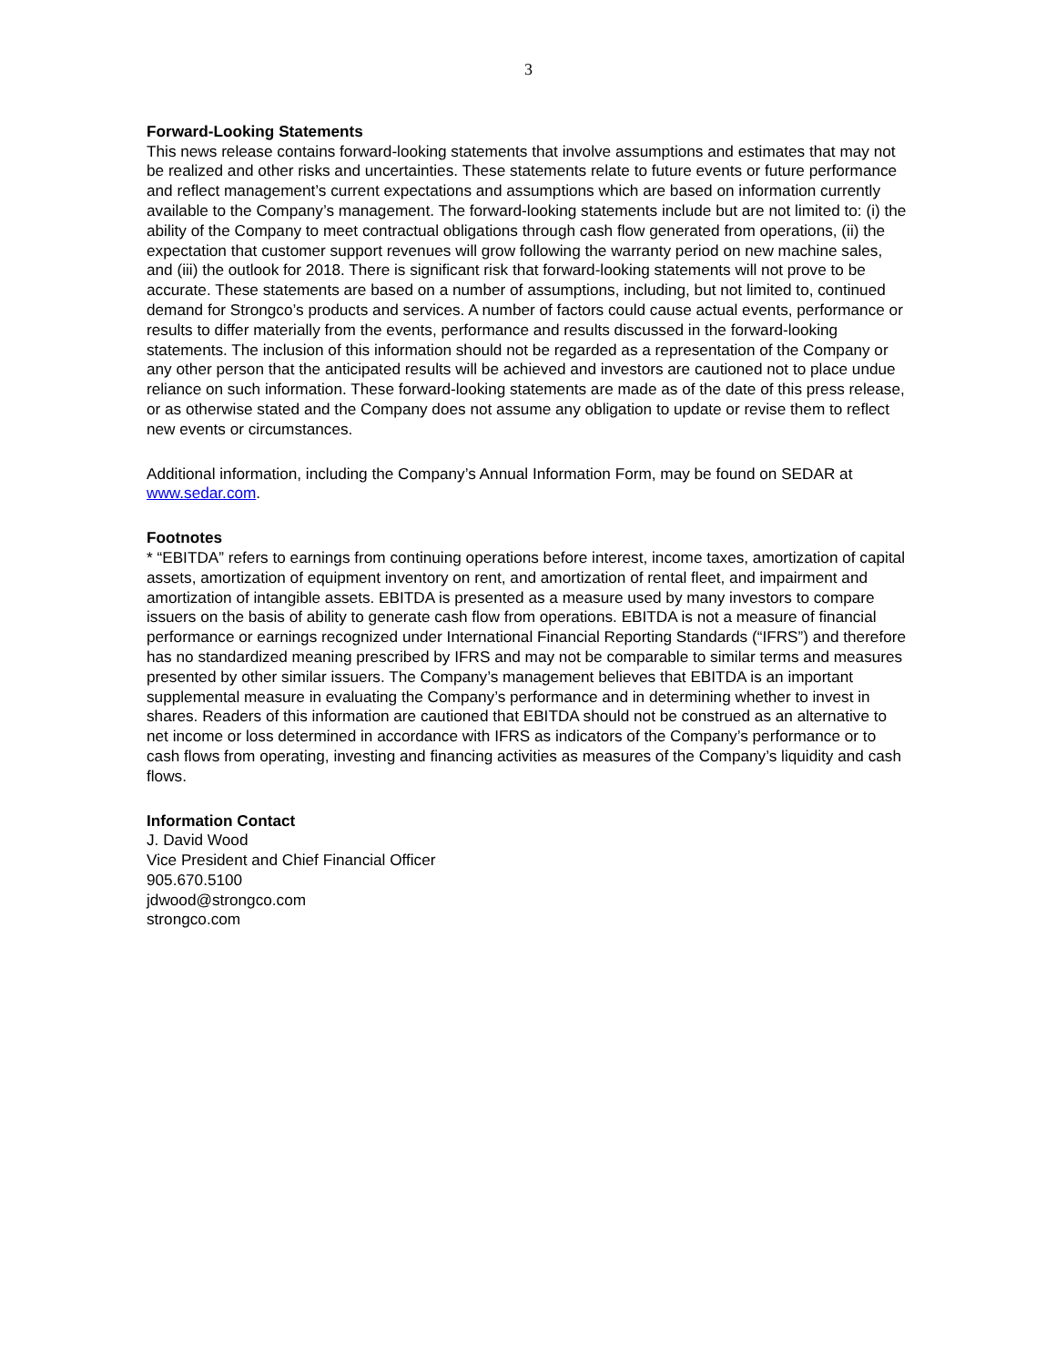3
Forward-Looking Statements
This news release contains forward-looking statements that involve assumptions and estimates that may not be realized and other risks and uncertainties. These statements relate to future events or future performance and reflect management’s current expectations and assumptions which are based on information currently available to the Company’s management. The forward-looking statements include but are not limited to: (i) the ability of the Company to meet contractual obligations through cash flow generated from operations, (ii) the expectation that customer support revenues will grow following the warranty period on new machine sales, and (iii) the outlook for 2018. There is significant risk that forward-looking statements will not prove to be accurate. These statements are based on a number of assumptions, including, but not limited to, continued demand for Strongco’s products and services. A number of factors could cause actual events, performance or results to differ materially from the events, performance and results discussed in the forward-looking statements. The inclusion of this information should not be regarded as a representation of the Company or any other person that the anticipated results will be achieved and investors are cautioned not to place undue reliance on such information. These forward-looking statements are made as of the date of this press release, or as otherwise stated and the Company does not assume any obligation to update or revise them to reflect new events or circumstances.
Additional information, including the Company’s Annual Information Form, may be found on SEDAR at www.sedar.com.
Footnotes
* “EBITDA” refers to earnings from continuing operations before interest, income taxes, amortization of capital assets, amortization of equipment inventory on rent, and amortization of rental fleet, and impairment and amortization of intangible assets. EBITDA is presented as a measure used by many investors to compare issuers on the basis of ability to generate cash flow from operations. EBITDA is not a measure of financial performance or earnings recognized under International Financial Reporting Standards (“IFRS”) and therefore has no standardized meaning prescribed by IFRS and may not be comparable to similar terms and measures presented by other similar issuers. The Company’s management believes that EBITDA is an important supplemental measure in evaluating the Company’s performance and in determining whether to invest in shares. Readers of this information are cautioned that EBITDA should not be construed as an alternative to net income or loss determined in accordance with IFRS as indicators of the Company’s performance or to cash flows from operating, investing and financing activities as measures of the Company’s liquidity and cash flows.
Information Contact
J. David Wood
Vice President and Chief Financial Officer
905.670.5100
jdwood@strongco.com
strongco.com